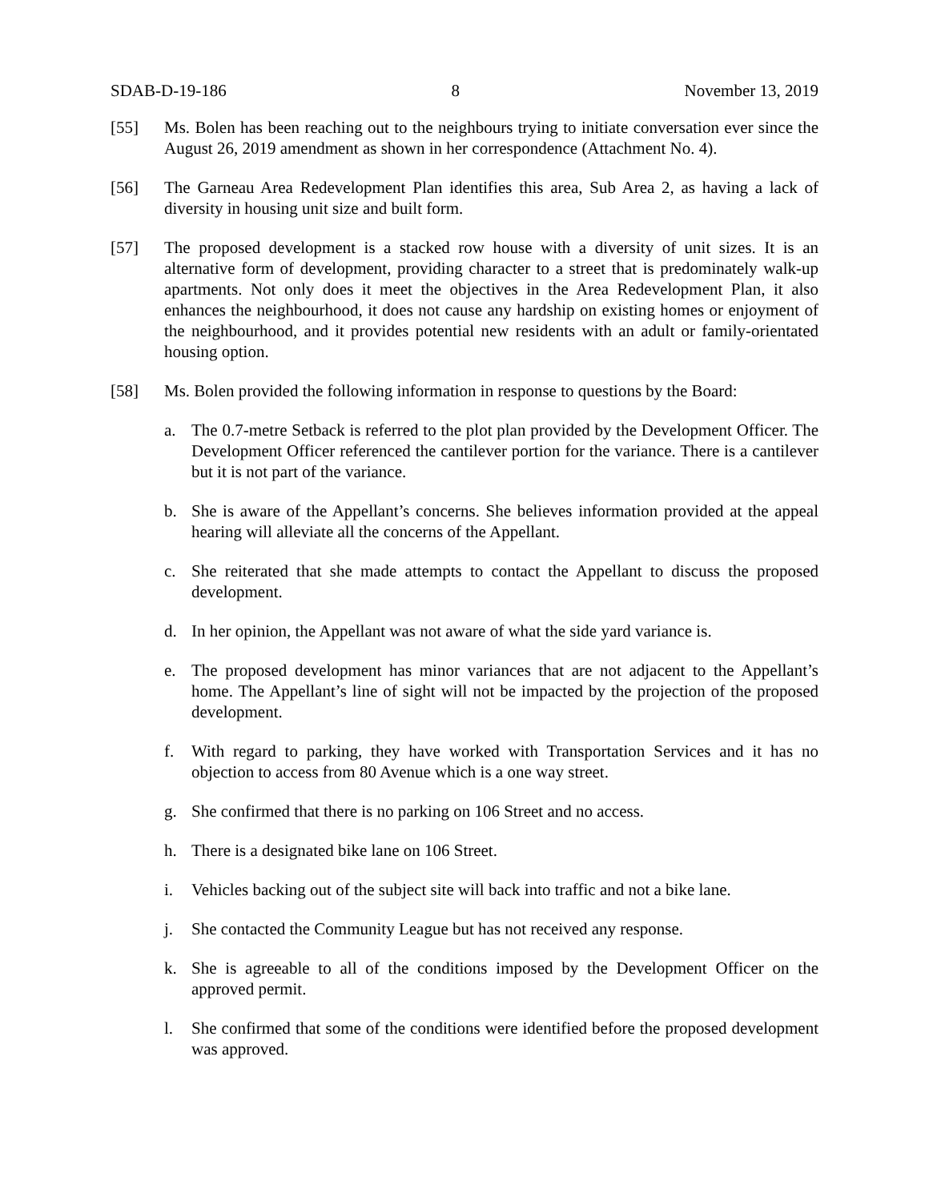SDAB-D-19-186 8 November 13, 2019
[55] Ms. Bolen has been reaching out to the neighbours trying to initiate conversation ever since the August 26, 2019 amendment as shown in her correspondence (Attachment No. 4).
[56] The Garneau Area Redevelopment Plan identifies this area, Sub Area 2, as having a lack of diversity in housing unit size and built form.
[57] The proposed development is a stacked row house with a diversity of unit sizes. It is an alternative form of development, providing character to a street that is predominately walk-up apartments. Not only does it meet the objectives in the Area Redevelopment Plan, it also enhances the neighbourhood, it does not cause any hardship on existing homes or enjoyment of the neighbourhood, and it provides potential new residents with an adult or family-orientated housing option.
[58] Ms. Bolen provided the following information in response to questions by the Board:
a. The 0.7-metre Setback is referred to the plot plan provided by the Development Officer. The Development Officer referenced the cantilever portion for the variance. There is a cantilever but it is not part of the variance.
b. She is aware of the Appellant’s concerns. She believes information provided at the appeal hearing will alleviate all the concerns of the Appellant.
c. She reiterated that she made attempts to contact the Appellant to discuss the proposed development.
d. In her opinion, the Appellant was not aware of what the side yard variance is.
e. The proposed development has minor variances that are not adjacent to the Appellant’s home. The Appellant’s line of sight will not be impacted by the projection of the proposed development.
f. With regard to parking, they have worked with Transportation Services and it has no objection to access from 80 Avenue which is a one way street.
g. She confirmed that there is no parking on 106 Street and no access.
h. There is a designated bike lane on 106 Street.
i. Vehicles backing out of the subject site will back into traffic and not a bike lane.
j. She contacted the Community League but has not received any response.
k. She is agreeable to all of the conditions imposed by the Development Officer on the approved permit.
l. She confirmed that some of the conditions were identified before the proposed development was approved.